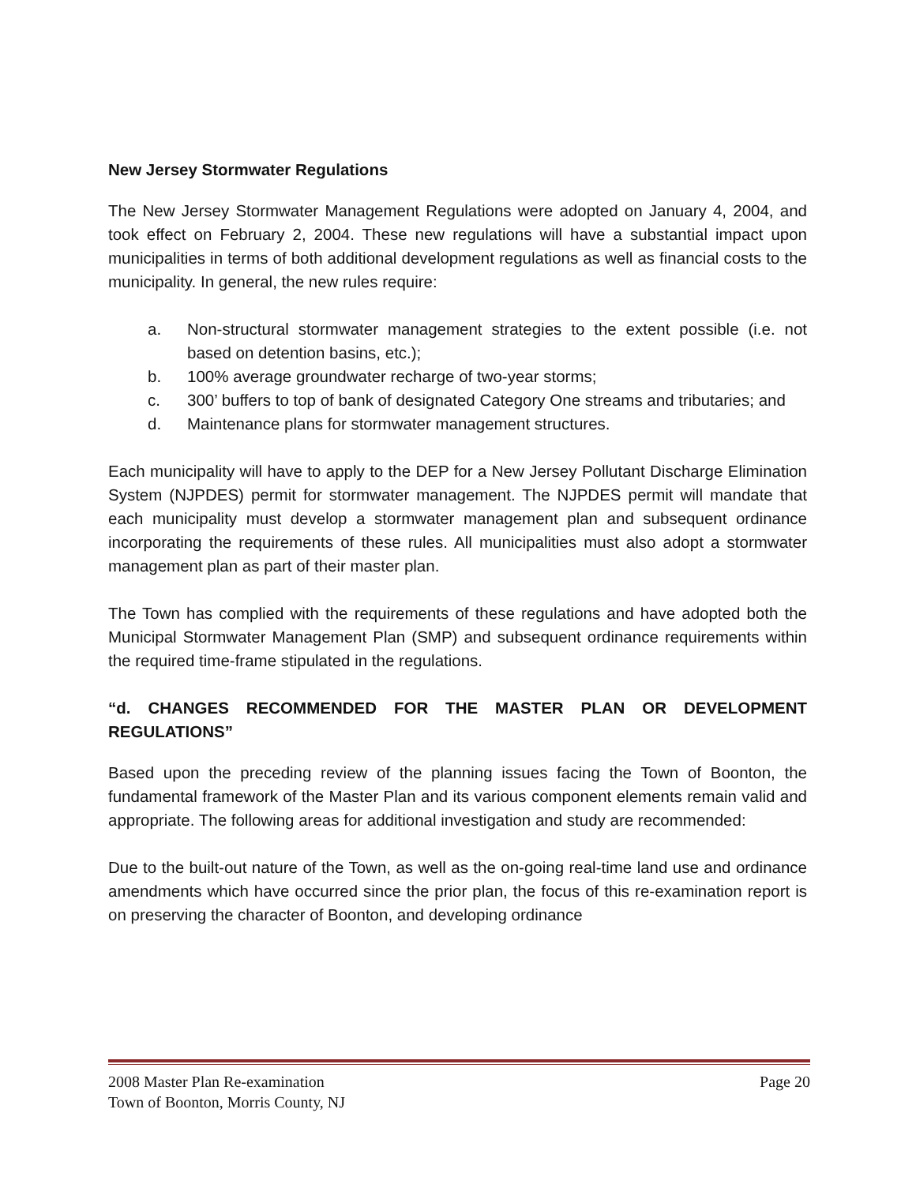New Jersey Stormwater Regulations
The New Jersey Stormwater Management Regulations were adopted on January 4, 2004, and took effect on February 2, 2004. These new regulations will have a substantial impact upon municipalities in terms of both additional development regulations as well as financial costs to the municipality. In general, the new rules require:
a. Non-structural stormwater management strategies to the extent possible (i.e. not based on detention basins, etc.);
b. 100% average groundwater recharge of two-year storms;
c. 300’ buffers to top of bank of designated Category One streams and tributaries; and
d. Maintenance plans for stormwater management structures.
Each municipality will have to apply to the DEP for a New Jersey Pollutant Discharge Elimination System (NJPDES) permit for stormwater management. The NJPDES permit will mandate that each municipality must develop a stormwater management plan and subsequent ordinance incorporating the requirements of these rules. All municipalities must also adopt a stormwater management plan as part of their master plan.
The Town has complied with the requirements of these regulations and have adopted both the Municipal Stormwater Management Plan (SMP) and subsequent ordinance requirements within the required time-frame stipulated in the regulations.
“d. CHANGES RECOMMENDED FOR THE MASTER PLAN OR DEVELOPMENT REGULATIONS”
Based upon the preceding review of the planning issues facing the Town of Boonton, the fundamental framework of the Master Plan and its various component elements remain valid and appropriate. The following areas for additional investigation and study are recommended:
Due to the built-out nature of the Town, as well as the on-going real-time land use and ordinance amendments which have occurred since the prior plan, the focus of this re-examination report is on preserving the character of Boonton, and developing ordinance
2008 Master Plan Re-examination Page 20
Town of Boonton, Morris County, NJ